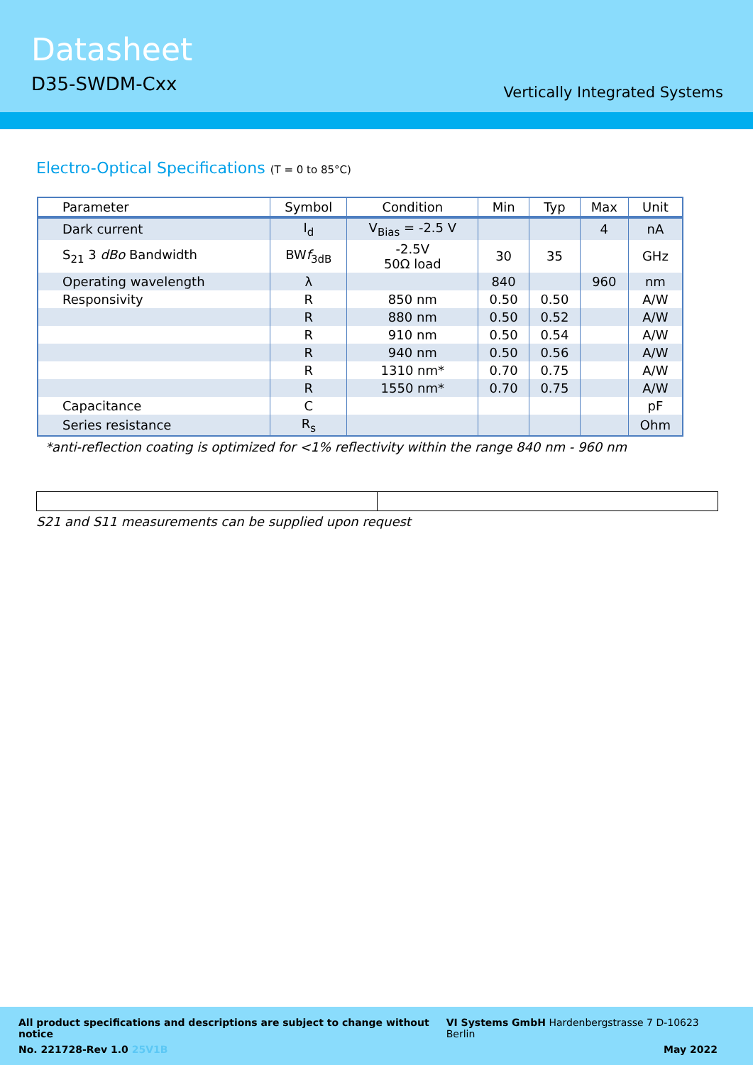Datasheet
D35-SWDM-Cxx
Vertically Integrated Systems
Electro-Optical Specifications (T = 0 to 85°C)
| Parameter | Symbol | Condition | Min | Typ | Max | Unit |
| --- | --- | --- | --- | --- | --- | --- |
| Dark current | I<sub>d</sub> | V<sub>Bias</sub> = -2.5 V | | | 4 | nA |
| S<sub>21</sub> 3 dBo Bandwidth | BW f<sub>3dB</sub> | -2.5V 50Ω load | 30 | 35 | | GHz |
| Operating wavelength | λ | | 840 | | 960 | nm |
| Responsivity | R | 850 nm | 0.50 | 0.50 | | A/W |
| | R | 880 nm | 0.50 | 0.52 | | A/W |
| | R | 910 nm | 0.50 | 0.54 | | A/W |
| | R | 940 nm | 0.50 | 0.56 | | A/W |
| | R | 1310 nm* | 0.70 | 0.75 | | A/W |
| | R | 1550 nm* | 0.70 | 0.75 | | A/W |
| Capacitance | C | | | | | pF |
| Series resistance | R<sub>s</sub> | | | | | Ohm |
*anti-reflection coating is optimized for <1% reflectivity within the range 840 nm - 960 nm
S21 and S11 measurements can be supplied upon request
All product specifications and descriptions are subject to change without notice VI Systems GmbH Hardenbergstrasse 7 D-10623 Berlin
No. 221728-Rev 1.0 25V1B May 2022